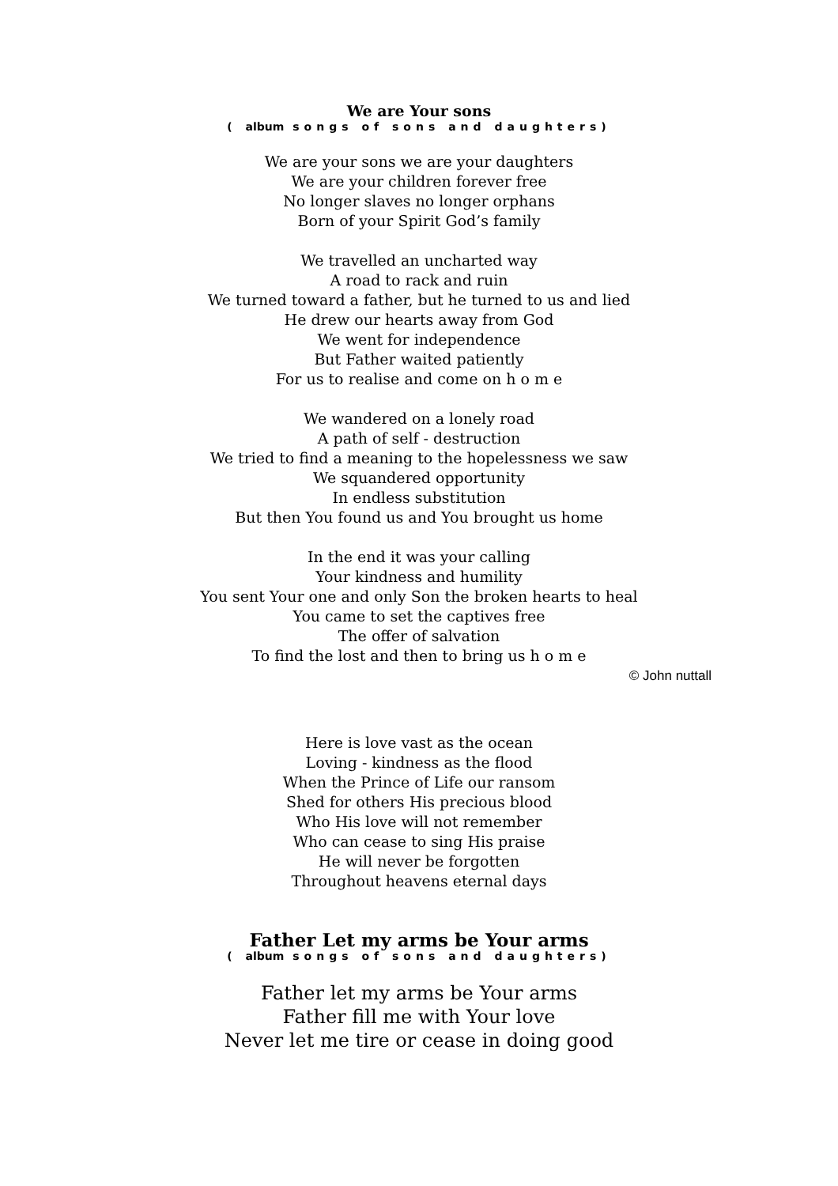We are Your sons
( album songs of sons and daughters)
We are your sons we are your daughters
We are your children forever free
No longer slaves no longer orphans
Born of your Spirit God’s family
We travelled an uncharted way
A road to rack and ruin
We turned toward a father, but he turned to us and lied
He drew our hearts away from God
We went for independence
But Father waited patiently
For us to realise and come on h o m e
We wandered on a lonely road
A path of self - destruction
We tried to find a meaning to the hopelessness we saw
We squandered opportunity
In endless substitution
But then You found us and You brought us home
In the end it was your calling
Your kindness and humility
You sent Your one and only Son the broken hearts to heal
You came to set the captives free
The offer of salvation
To find the lost and then to bring us h o m e
© John nuttall
Here is love vast as the ocean
Loving - kindness as the flood
When the Prince of Life our ransom
Shed for others His precious blood
Who His love will not remember
Who can cease to sing His praise
He will never be forgotten
Throughout heavens eternal days
Father Let my arms be Your arms
( album songs of sons and daughters)
Father let my arms be Your arms
Father fill me with Your love
Never let me tire or cease in doing good